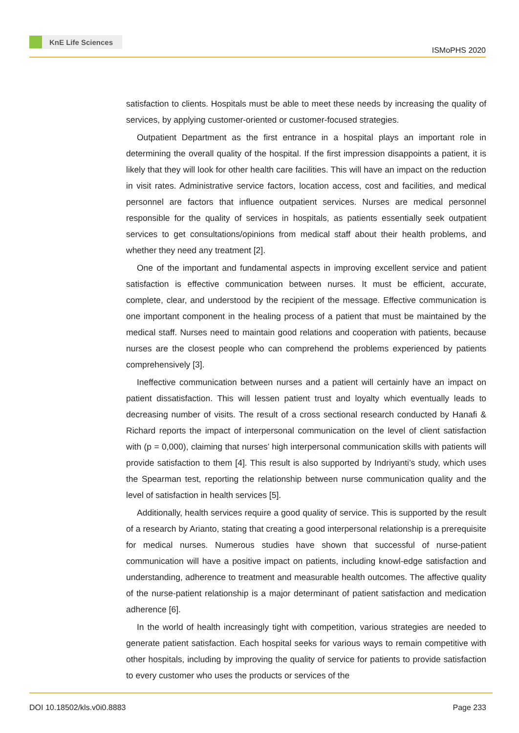KnE Life Sciences
ISMoPHS 2020
satisfaction to clients. Hospitals must be able to meet these needs by increasing the quality of services, by applying customer-oriented or customer-focused strategies.
Outpatient Department as the first entrance in a hospital plays an important role in determining the overall quality of the hospital. If the first impression disappoints a patient, it is likely that they will look for other health care facilities. This will have an impact on the reduction in visit rates. Administrative service factors, location access, cost and facilities, and medical personnel are factors that influence outpatient services. Nurses are medical personnel responsible for the quality of services in hospitals, as patients essentially seek outpatient services to get consultations/opinions from medical staff about their health problems, and whether they need any treatment [2].
One of the important and fundamental aspects in improving excellent service and patient satisfaction is effective communication between nurses. It must be efficient, accurate, complete, clear, and understood by the recipient of the message. Effective communication is one important component in the healing process of a patient that must be maintained by the medical staff. Nurses need to maintain good relations and cooperation with patients, because nurses are the closest people who can comprehend the problems experienced by patients comprehensively [3].
Ineffective communication between nurses and a patient will certainly have an impact on patient dissatisfaction. This will lessen patient trust and loyalty which eventually leads to decreasing number of visits. The result of a cross sectional research conducted by Hanafi & Richard reports the impact of interpersonal communication on the level of client satisfaction with (p = 0,000), claiming that nurses’ high interpersonal communication skills with patients will provide satisfaction to them [4]. This result is also supported by Indriyanti’s study, which uses the Spearman test, reporting the relationship between nurse communication quality and the level of satisfaction in health services [5].
Additionally, health services require a good quality of service. This is supported by the result of a research by Arianto, stating that creating a good interpersonal relationship is a prerequisite for medical nurses. Numerous studies have shown that successful of nurse-patient communication will have a positive impact on patients, including knowl-edge satisfaction and understanding, adherence to treatment and measurable health outcomes. The affective quality of the nurse-patient relationship is a major determinant of patient satisfaction and medication adherence [6].
In the world of health increasingly tight with competition, various strategies are needed to generate patient satisfaction. Each hospital seeks for various ways to remain competitive with other hospitals, including by improving the quality of service for patients to provide satisfaction to every customer who uses the products or services of the
DOI 10.18502/kls.v0i0.8883 Page 233